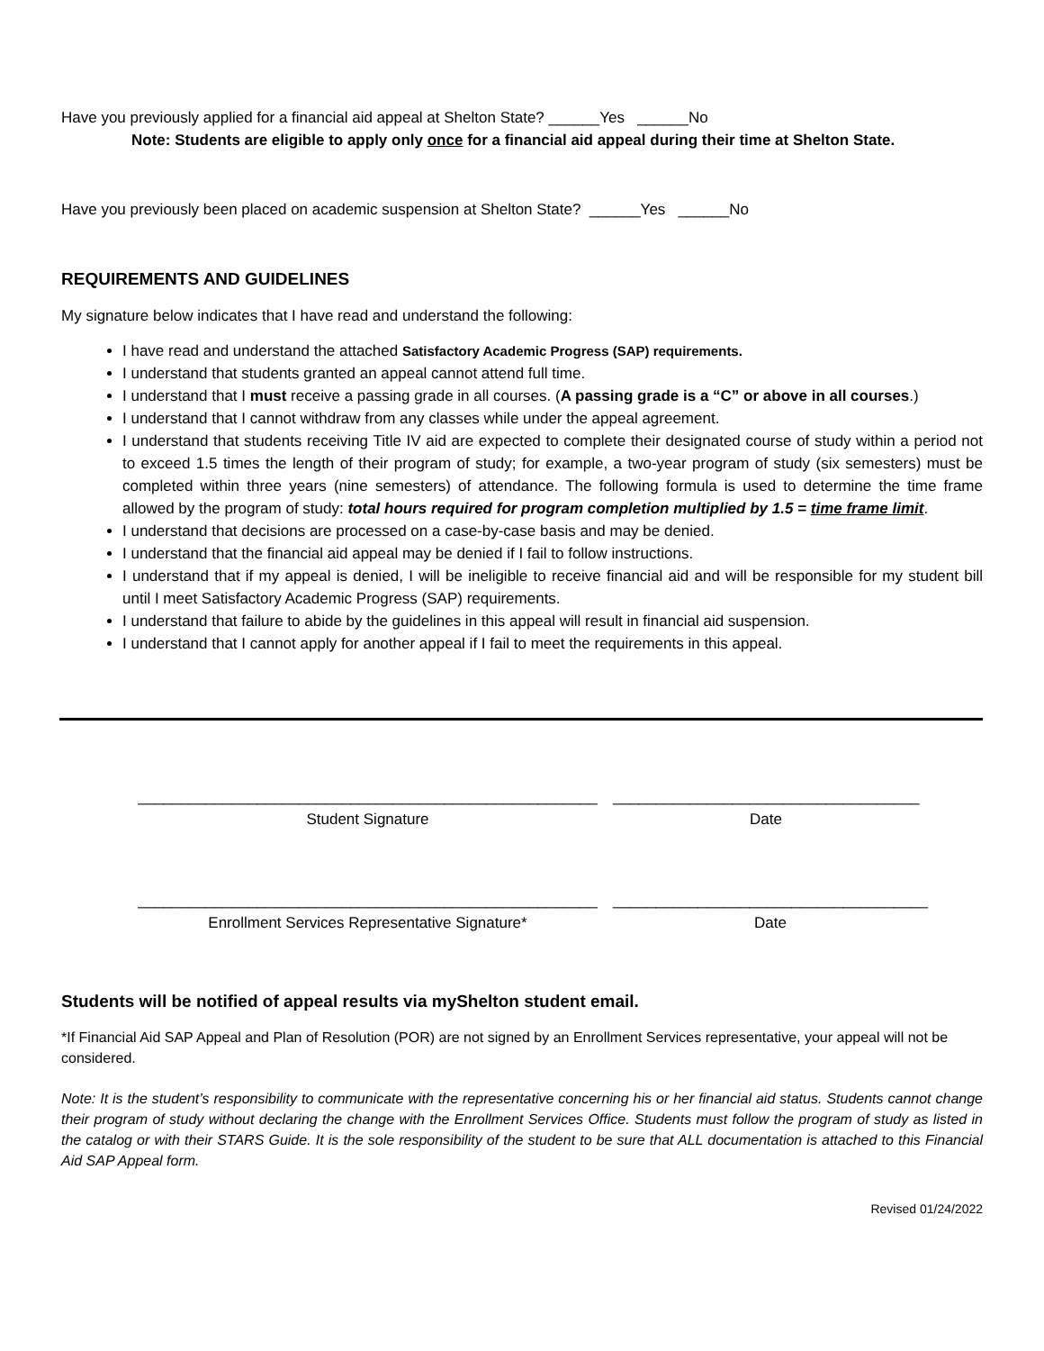Have you previously applied for a financial aid appeal at Shelton State? ______Yes ______No
Note: Students are eligible to apply only once for a financial aid appeal during their time at Shelton State.
Have you previously been placed on academic suspension at Shelton State? ______Yes ______No
REQUIREMENTS AND GUIDELINES
My signature below indicates that I have read and understand the following:
I have read and understand the attached Satisfactory Academic Progress (SAP) requirements.
I understand that students granted an appeal cannot attend full time.
I understand that I must receive a passing grade in all courses. (A passing grade is a “C” or above in all courses.)
I understand that I cannot withdraw from any classes while under the appeal agreement.
I understand that students receiving Title IV aid are expected to complete their designated course of study within a period not to exceed 1.5 times the length of their program of study; for example, a two-year program of study (six semesters) must be completed within three years (nine semesters) of attendance. The following formula is used to determine the time frame allowed by the program of study: total hours required for program completion multiplied by 1.5 = time frame limit.
I understand that decisions are processed on a case-by-case basis and may be denied.
I understand that the financial aid appeal may be denied if I fail to follow instructions.
I understand that if my appeal is denied, I will be ineligible to receive financial aid and will be responsible for my student bill until I meet Satisfactory Academic Progress (SAP) requirements.
I understand that failure to abide by the guidelines in this appeal will result in financial aid suspension.
I understand that I cannot apply for another appeal if I fail to meet the requirements in this appeal.
______________________________________________________
Student Signature
____________________________________
Date
______________________________________________________
Enrollment Services Representative Signature*
_____________________________________
Date
Students will be notified of appeal results via myShelton student email.
*If Financial Aid SAP Appeal and Plan of Resolution (POR) are not signed by an Enrollment Services representative, your appeal will not be considered.
Note: It is the student’s responsibility to communicate with the representative concerning his or her financial aid status. Students cannot change their program of study without declaring the change with the Enrollment Services Office. Students must follow the program of study as listed in the catalog or with their STARS Guide. It is the sole responsibility of the student to be sure that ALL documentation is attached to this Financial Aid SAP Appeal form.
Revised 01/24/2022